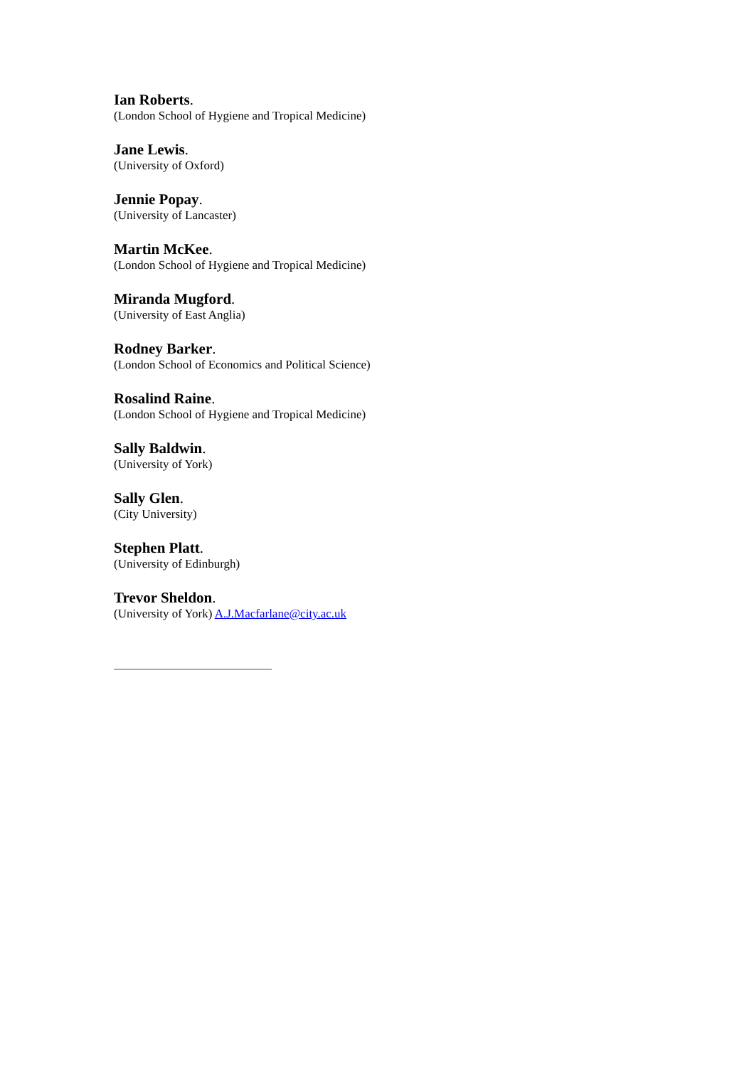Ian Roberts.
(London School of Hygiene and Tropical Medicine)
Jane Lewis.
(University of Oxford)
Jennie Popay.
(University of Lancaster)
Martin McKee.
(London School of Hygiene and Tropical Medicine)
Miranda Mugford.
(University of East Anglia)
Rodney Barker.
(London School of Economics and Political Science)
Rosalind Raine.
(London School of Hygiene and Tropical Medicine)
Sally Baldwin.
(University of York)
Sally Glen.
(City University)
Stephen Platt.
(University of Edinburgh)
Trevor Sheldon.
(University of York) A.J.Macfarlane@city.ac.uk